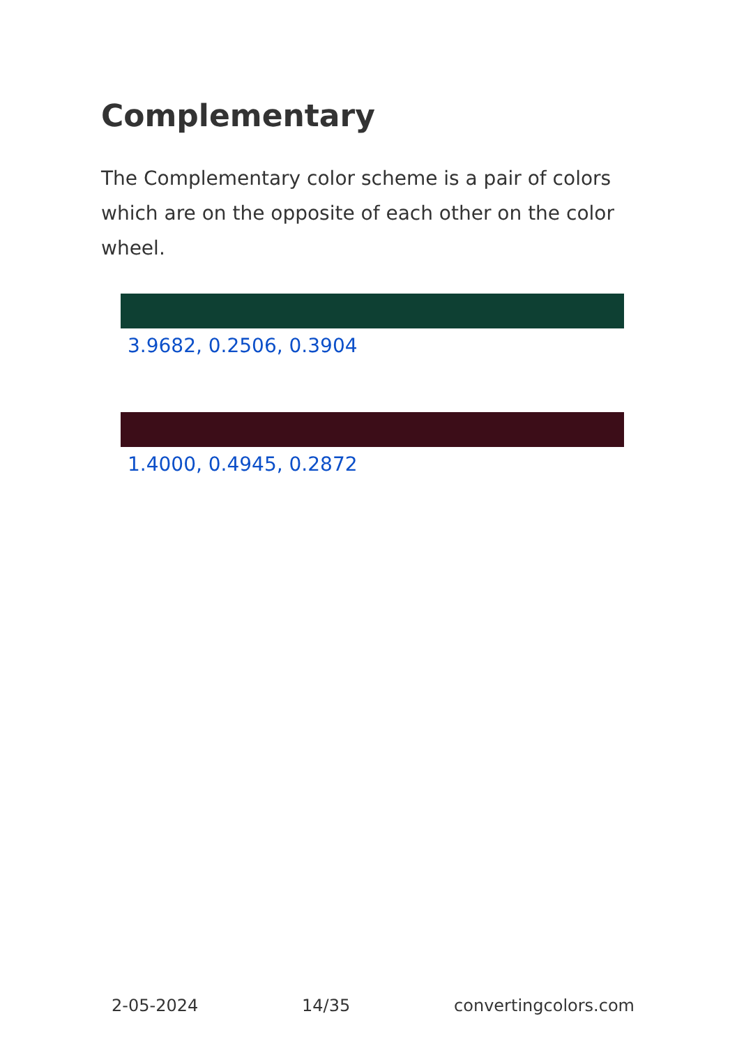Complementary
The Complementary color scheme is a pair of colors which are on the opposite of each other on the color wheel.
3.9682, 0.2506, 0.3904
1.4000, 0.4945, 0.2872
2-05-2024 14/35 convertingcolors.com